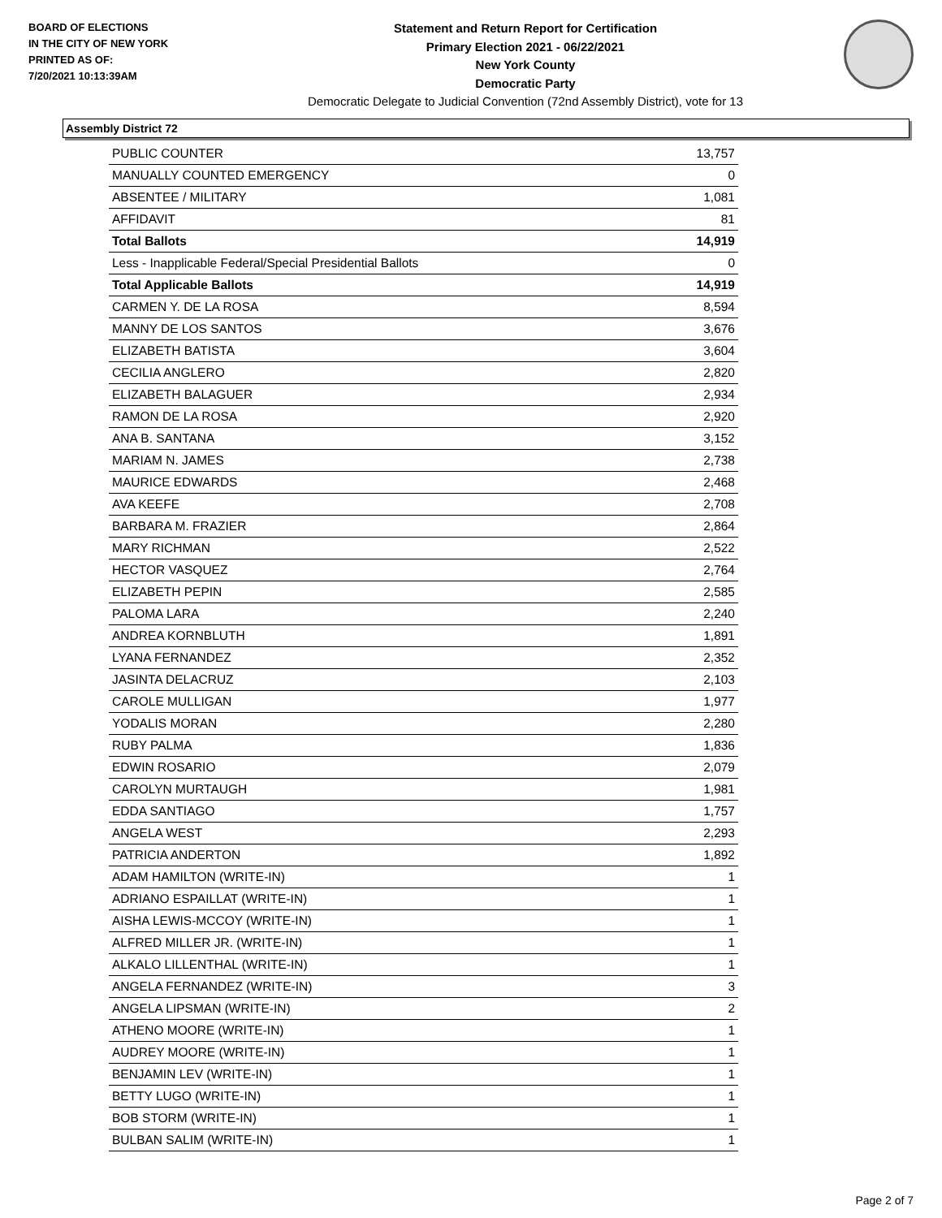BOARD OF ELECTIONS
IN THE CITY OF NEW YORK
PRINTED AS OF:
7/20/2021 10:13:39AM
Statement and Return Report for Certification
Primary Election 2021 - 06/22/2021
New York County
Democratic Party
Democratic Delegate to Judicial Convention (72nd Assembly District), vote for 13
Assembly District 72
| PUBLIC COUNTER | 13,757 |
| MANUALLY COUNTED EMERGENCY | 0 |
| ABSENTEE / MILITARY | 1,081 |
| AFFIDAVIT | 81 |
| Total Ballots | 14,919 |
| Less - Inapplicable Federal/Special Presidential Ballots | 0 |
| Total Applicable Ballots | 14,919 |
| CARMEN Y. DE LA ROSA | 8,594 |
| MANNY DE LOS SANTOS | 3,676 |
| ELIZABETH BATISTA | 3,604 |
| CECILIA ANGLERO | 2,820 |
| ELIZABETH BALAGUER | 2,934 |
| RAMON DE LA ROSA | 2,920 |
| ANA B. SANTANA | 3,152 |
| MARIAM N. JAMES | 2,738 |
| MAURICE EDWARDS | 2,468 |
| AVA KEEFE | 2,708 |
| BARBARA M. FRAZIER | 2,864 |
| MARY RICHMAN | 2,522 |
| HECTOR VASQUEZ | 2,764 |
| ELIZABETH PEPIN | 2,585 |
| PALOMA LARA | 2,240 |
| ANDREA KORNBLUTH | 1,891 |
| LYANA FERNANDEZ | 2,352 |
| JASINTA DELACRUZ | 2,103 |
| CAROLE MULLIGAN | 1,977 |
| YODALIS MORAN | 2,280 |
| RUBY PALMA | 1,836 |
| EDWIN ROSARIO | 2,079 |
| CAROLYN MURTAUGH | 1,981 |
| EDDA SANTIAGO | 1,757 |
| ANGELA WEST | 2,293 |
| PATRICIA ANDERTON | 1,892 |
| ADAM HAMILTON (WRITE-IN) | 1 |
| ADRIANO ESPAILLAT (WRITE-IN) | 1 |
| AISHA LEWIS-MCCOY (WRITE-IN) | 1 |
| ALFRED MILLER JR. (WRITE-IN) | 1 |
| ALKALO LILLENTHAL (WRITE-IN) | 1 |
| ANGELA FERNANDEZ (WRITE-IN) | 3 |
| ANGELA LIPSMAN (WRITE-IN) | 2 |
| ATHENO MOORE (WRITE-IN) | 1 |
| AUDREY MOORE (WRITE-IN) | 1 |
| BENJAMIN LEV (WRITE-IN) | 1 |
| BETTY LUGO (WRITE-IN) | 1 |
| BOB STORM (WRITE-IN) | 1 |
| BULBAN SALIM (WRITE-IN) | 1 |
Page 2 of 7